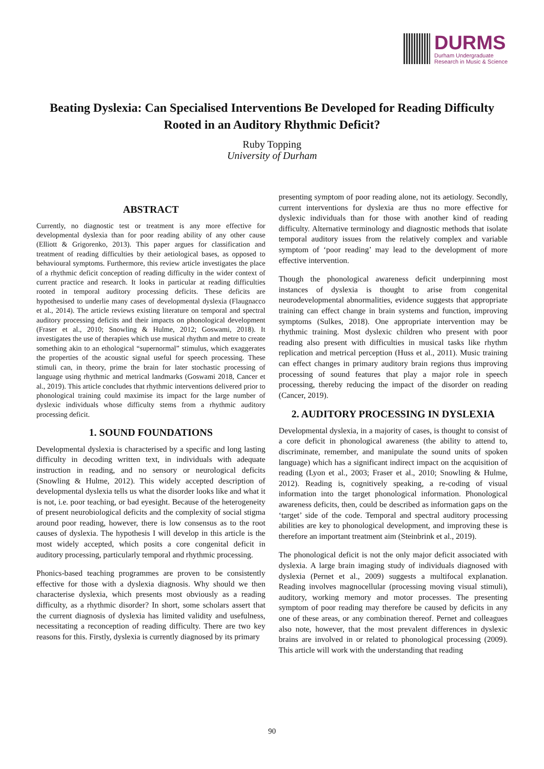DURMS
Durham Undergraduate
Research in Music & Science
Beating Dyslexia: Can Specialised Interventions Be Developed for Reading Difficulty Rooted in an Auditory Rhythmic Deficit?
Ruby Topping
University of Durham
ABSTRACT
Currently, no diagnostic test or treatment is any more effective for developmental dyslexia than for poor reading ability of any other cause (Elliott & Grigorenko, 2013). This paper argues for classification and treatment of reading difficulties by their aetiological bases, as opposed to behavioural symptoms. Furthermore, this review article investigates the place of a rhythmic deficit conception of reading difficulty in the wider context of current practice and research. It looks in particular at reading difficulties rooted in temporal auditory processing deficits. These deficits are hypothesised to underlie many cases of developmental dyslexia (Flaugnacco et al., 2014). The article reviews existing literature on temporal and spectral auditory processing deficits and their impacts on phonological development (Fraser et al., 2010; Snowling & Hulme, 2012; Goswami, 2018). It investigates the use of therapies which use musical rhythm and metre to create something akin to an ethological “supernormal” stimulus, which exaggerates the properties of the acoustic signal useful for speech processing. These stimuli can, in theory, prime the brain for later stochastic processing of language using rhythmic and metrical landmarks (Goswami 2018, Cancer et al., 2019). This article concludes that rhythmic interventions delivered prior to phonological training could maximise its impact for the large number of dyslexic individuals whose difficulty stems from a rhythmic auditory processing deficit.
1. SOUND FOUNDATIONS
Developmental dyslexia is characterised by a specific and long lasting difficulty in decoding written text, in individuals with adequate instruction in reading, and no sensory or neurological deficits (Snowling & Hulme, 2012). This widely accepted description of developmental dyslexia tells us what the disorder looks like and what it is not, i.e. poor teaching, or bad eyesight. Because of the heterogeneity of present neurobiological deficits and the complexity of social stigma around poor reading, however, there is low consensus as to the root causes of dyslexia. The hypothesis I will develop in this article is the most widely accepted, which posits a core congenital deficit in auditory processing, particularly temporal and rhythmic processing.
Phonics-based teaching programmes are proven to be consistently effective for those with a dyslexia diagnosis. Why should we then characterise dyslexia, which presents most obviously as a reading difficulty, as a rhythmic disorder? In short, some scholars assert that the current diagnosis of dyslexia has limited validity and usefulness, necessitating a reconception of reading difficulty. There are two key reasons for this. Firstly, dyslexia is currently diagnosed by its primary
presenting symptom of poor reading alone, not its aetiology. Secondly, current interventions for dyslexia are thus no more effective for dyslexic individuals than for those with another kind of reading difficulty. Alternative terminology and diagnostic methods that isolate temporal auditory issues from the relatively complex and variable symptom of ‘poor reading’ may lead to the development of more effective intervention.
Though the phonological awareness deficit underpinning most instances of dyslexia is thought to arise from congenital neurodevelopmental abnormalities, evidence suggests that appropriate training can effect change in brain systems and function, improving symptoms (Sulkes, 2018). One appropriate intervention may be rhythmic training. Most dyslexic children who present with poor reading also present with difficulties in musical tasks like rhythm replication and metrical perception (Huss et al., 2011). Music training can effect changes in primary auditory brain regions thus improving processing of sound features that play a major role in speech processing, thereby reducing the impact of the disorder on reading (Cancer, 2019).
2. AUDITORY PROCESSING IN DYSLEXIA
Developmental dyslexia, in a majority of cases, is thought to consist of a core deficit in phonological awareness (the ability to attend to, discriminate, remember, and manipulate the sound units of spoken language) which has a significant indirect impact on the acquisition of reading (Lyon et al., 2003; Fraser et al., 2010; Snowling & Hulme, 2012). Reading is, cognitively speaking, a re-coding of visual information into the target phonological information. Phonological awareness deficits, then, could be described as information gaps on the ‘target’ side of the code. Temporal and spectral auditory processing abilities are key to phonological development, and improving these is therefore an important treatment aim (Steinbrink et al., 2019).
The phonological deficit is not the only major deficit associated with dyslexia. A large brain imaging study of individuals diagnosed with dyslexia (Pernet et al., 2009) suggests a multifocal explanation. Reading involves magnocellular (processing moving visual stimuli), auditory, working memory and motor processes. The presenting symptom of poor reading may therefore be caused by deficits in any one of these areas, or any combination thereof. Pernet and colleagues also note, however, that the most prevalent differences in dyslexic brains are involved in or related to phonological processing (2009). This article will work with the understanding that reading
90